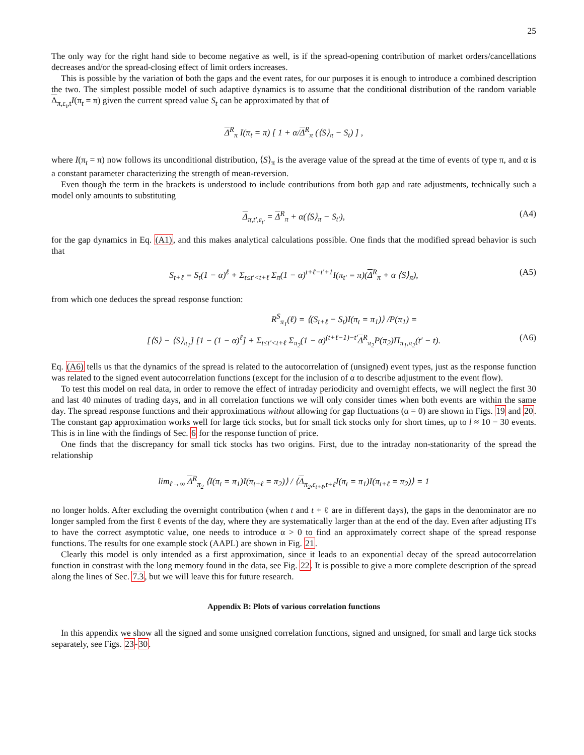25
The only way for the right hand side to become negative as well, is if the spread-opening contribution of market orders/cancellations decreases and/or the spread-closing effect of limit orders increases.
This is possible by the variation of both the gaps and the event rates, for our purposes it is enough to introduce a combined description the two. The simplest possible model of such adaptive dynamics is to assume that the conditional distribution of the random variable Δ<sub>π,ε<sub>t</sub>,t</sub>I(π<sub>t</sub> = π) given the current spread value S<sub>t</sub> can be approximated by that of
Δ<sup>R</sup><sub>π</sub> I(π<sub>t</sub> = π) [ 1 + α/Δ<sup>R</sup><sub>π</sub> (⟨S⟩<sub>π</sub> − S<sub>t</sub>) ] ,
where I(π<sub>t</sub> = π) now follows its unconditional distribution, ⟨S⟩<sub>π</sub> is the average value of the spread at the time of events of type π, and α is a constant parameter characterizing the strength of mean-reversion.
Even though the term in the brackets is understood to include contributions from both gap and rate adjustments, technically such a model only amounts to substituting
Δ<sub>π,t′,ε<sub>t′</sub></sub> = Δ<sup>R</sup><sub>π</sub> + α(⟨S⟩<sub>π</sub> − S<sub>t′</sub>), (A4)
for the gap dynamics in Eq. (A1), and this makes analytical calculations possible. One finds that the modified spread behavior is such that
S<sub>t+ℓ</sub> = S<sub>t</sub>(1 − α)<sup>ℓ</sup> + Σ<sub>t≤t′<t+ℓ</sub> Σ<sub>π</sub>(1 − α)<sup>t+ℓ−t′+1</sup>I(π<sub>t′</sub> = π)(Δ<sup>R</sup><sub>π</sub> + α ⟨S⟩<sub>π</sub>), (A5)
from which one deduces the spread response function:
R<sup>S</sup><sub>π<sub>1</sub></sub>(ℓ) = ⟨(S<sub>t+ℓ</sub> − S<sub>t</sub>)I(π<sub>t</sub> = π<sub>1</sub>)⟩ /P(π<sub>1</sub>) =
[⟨S⟩ − ⟨S⟩<sub>π<sub>1</sub></sub>] [1 − (1 − α)<sup>ℓ</sup>] + Σ<sub>t≤t′<t+ℓ</sub> Σ<sub>π<sub>2</sub></sub>(1 − α)<sup>(t+ℓ−1)−t′</sup>Δ<sup>R</sup><sub>π<sub>2</sub></sub>P(π<sub>2</sub>)Π<sub>π<sub>1</sub>,π<sub>2</sub></sub>(t′ − t). (A6)
Eq. (A6) tells us that the dynamics of the spread is related to the autocorrelation of (unsigned) event types, just as the response function was related to the signed event autocorrelation functions (except for the inclusion of α to describe adjustment to the event flow).
To test this model on real data, in order to remove the effect of intraday periodicity and overnight effects, we will neglect the first 30 and last 40 minutes of trading days, and in all correlation functions we will only consider times when both events are within the same day. The spread response functions and their approximations without allowing for gap fluctuations (α = 0) are shown in Figs. 19 and 20. The constant gap approximation works well for large tick stocks, but for small tick stocks only for short times, up to l ≈ 10 − 30 events. This is in line with the findings of Sec. 6 for the response function of price.
One finds that the discrepancy for small tick stocks has two origins. First, due to the intraday non-stationarity of the spread the relationship
lim<sub>ℓ→∞</sub> Δ<sup>R</sup><sub>π<sub>2</sub></sub> ⟨I(π<sub>t</sub> = π<sub>1</sub>)I(π<sub>t+ℓ</sub> = π<sub>2</sub>)⟩ / ⟨Δ<sub>π<sub>2</sub>,ε<sub>t+ℓ</sub>,t+ℓ</sub>I(π<sub>t</sub> = π<sub>1</sub>)I(π<sub>t+ℓ</sub> = π<sub>2</sub>)⟩ = 1
no longer holds. After excluding the overnight contribution (when t and t + ℓ are in different days), the gaps in the denominator are no longer sampled from the first ℓ events of the day, where they are systematically larger than at the end of the day. Even after adjusting Π's to have the correct asymptotic value, one needs to introduce α > 0 to find an approximately correct shape of the spread response functions. The results for one example stock (AAPL) are shown in Fig. 21.
Clearly this model is only intended as a first approximation, since it leads to an exponential decay of the spread autocorrelation function in constrast with the long memory found in the data, see Fig. 22. It is possible to give a more complete description of the spread along the lines of Sec. 7.3, but we will leave this for future research.
Appendix B: Plots of various correlation functions
In this appendix we show all the signed and some unsigned correlation functions, signed and unsigned, for small and large tick stocks separately, see Figs. 23-30.